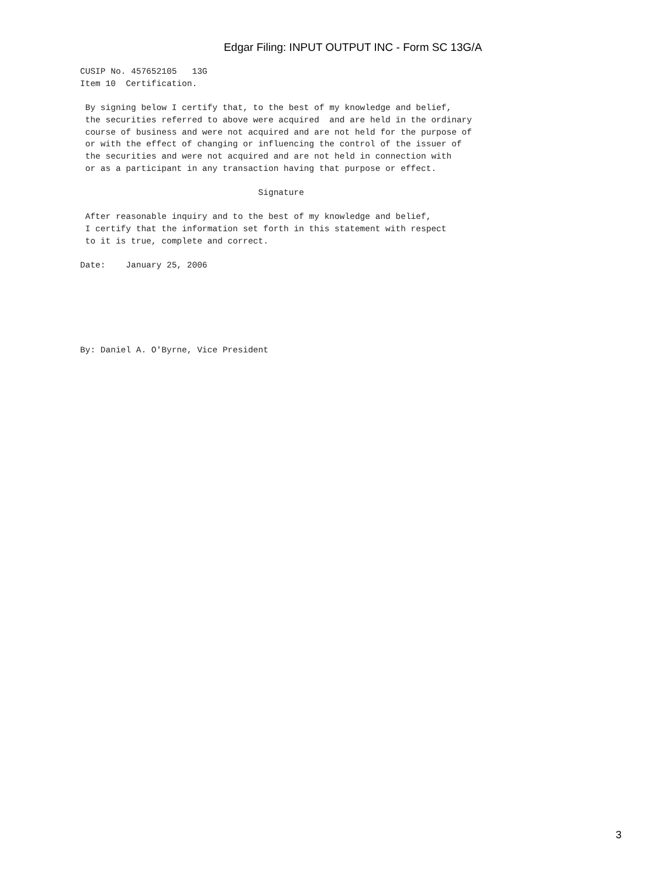Edgar Filing: INPUT OUTPUT INC - Form SC 13G/A
CUSIP No. 457652105   13G
Item 10  Certification.

 By signing below I certify that, to the best of my knowledge and belief,
 the securities referred to above were acquired  and are held in the ordinary
 course of business and were not acquired and are not held for the purpose of
 or with the effect of changing or influencing the control of the issuer of
 the securities and were not acquired and are not held in connection with
 or as a participant in any transaction having that purpose or effect.

                                   Signature

 After reasonable inquiry and to the best of my knowledge and belief,
 I certify that the information set forth in this statement with respect
 to it is true, complete and correct.

Date:    January 25, 2006






By: Daniel A. O'Byrne, Vice President
3